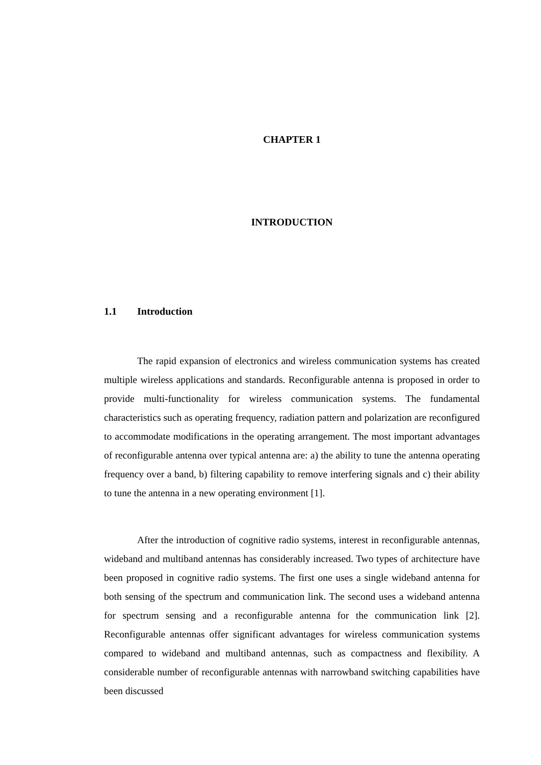CHAPTER 1
INTRODUCTION
1.1 Introduction
The rapid expansion of electronics and wireless communication systems has created multiple wireless applications and standards. Reconfigurable antenna is proposed in order to provide multi-functionality for wireless communication systems. The fundamental characteristics such as operating frequency, radiation pattern and polarization are reconfigured to accommodate modifications in the operating arrangement. The most important advantages of reconfigurable antenna over typical antenna are: a) the ability to tune the antenna operating frequency over a band, b) filtering capability to remove interfering signals and c) their ability to tune the antenna in a new operating environment [1].
After the introduction of cognitive radio systems, interest in reconfigurable antennas, wideband and multiband antennas has considerably increased. Two types of architecture have been proposed in cognitive radio systems. The first one uses a single wideband antenna for both sensing of the spectrum and communication link. The second uses a wideband antenna for spectrum sensing and a reconfigurable antenna for the communication link [2]. Reconfigurable antennas offer significant advantages for wireless communication systems compared to wideband and multiband antennas, such as compactness and flexibility. A considerable number of reconfigurable antennas with narrowband switching capabilities have been discussed